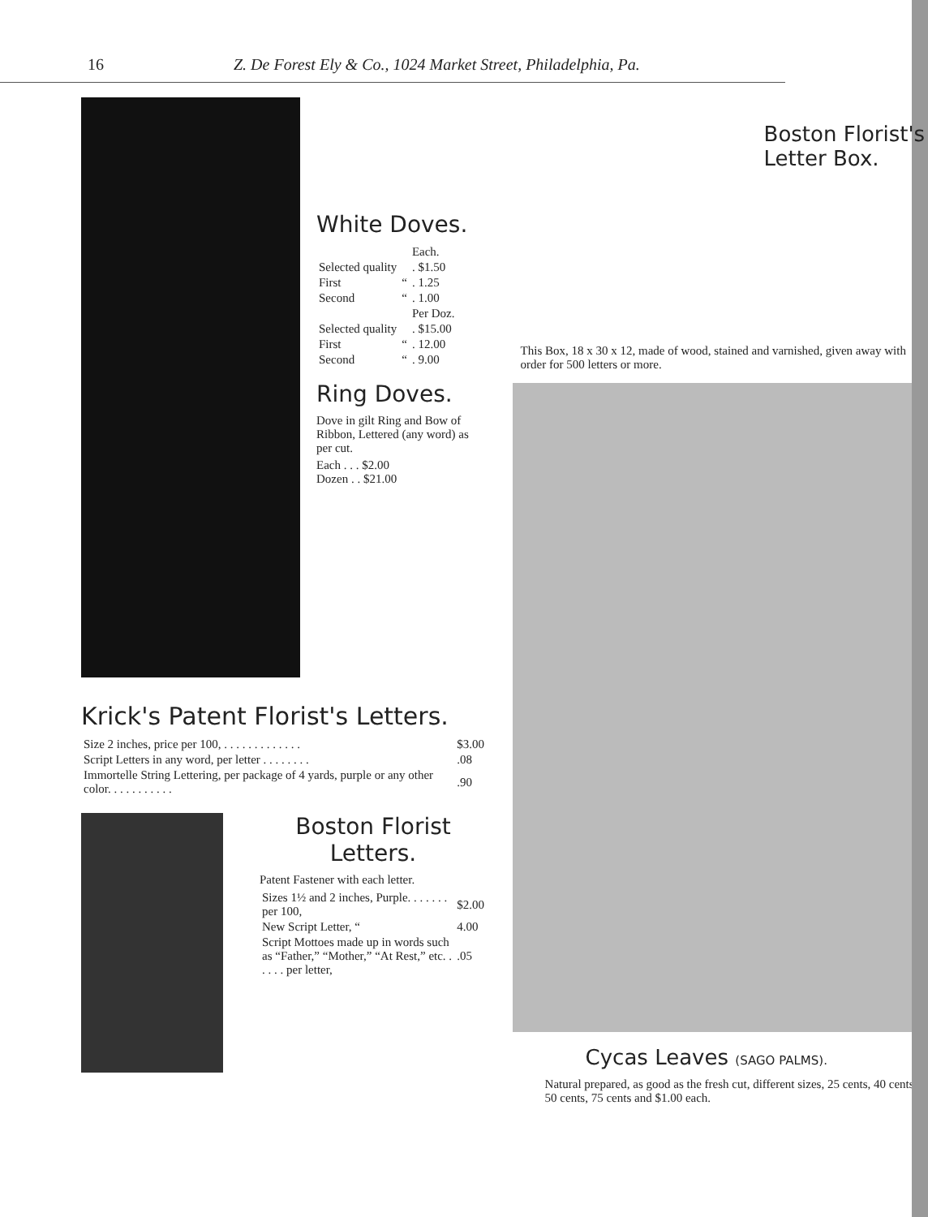16 Z. De Forest Ely & Co., 1024 Market Street, Philadelphia, Pa.
White Doves.
| | | Each. |
| Selected quality | | . $1.50 |
| First | “ | . 1.25 |
| Second | “ | . 1.00 |
| | | Per Doz. |
| Selected quality | | . $15.00 |
| First | “ | . 12.00 |
| Second | “ | . 9.00 |
Ring Doves.
Dove in gilt Ring and Bow of Ribbon, Lettered (any word) as per cut.
Each . . . $2.00
Dozen . . $21.00
Krick's Patent Florist's Letters.
| Size 2 inches, price per 100, . . . . . . . . . . . . . | $3.00 |
| Script Letters in any word, per letter . . . . . . . . | .08 |
| Immortelle String Lettering, per package of 4 yards, purple or any other color. . . . . . . . . . . | .90 |
Boston Florist Letters.
Patent Fastener with each letter.
| Sizes 1½ and 2 inches, Purple. . . . . . . per 100, | $2.00 |
| New Script Letter, “ | 4.00 |
| Script Mottoes made up in words such as “Father,” “Mother,” “At Rest,” etc. . . . . . per letter, | .05 |
Boston Florist's Letter Box.
This Box, 18 x 30 x 12, made of wood, stained and varnished, given away with order for 500 letters or more.
Cycas Leaves (SAGO PALMS).
Natural prepared, as good as the fresh cut, different sizes, 25 cents, 40 cents, 50 cents, 75 cents and $1.00 each.